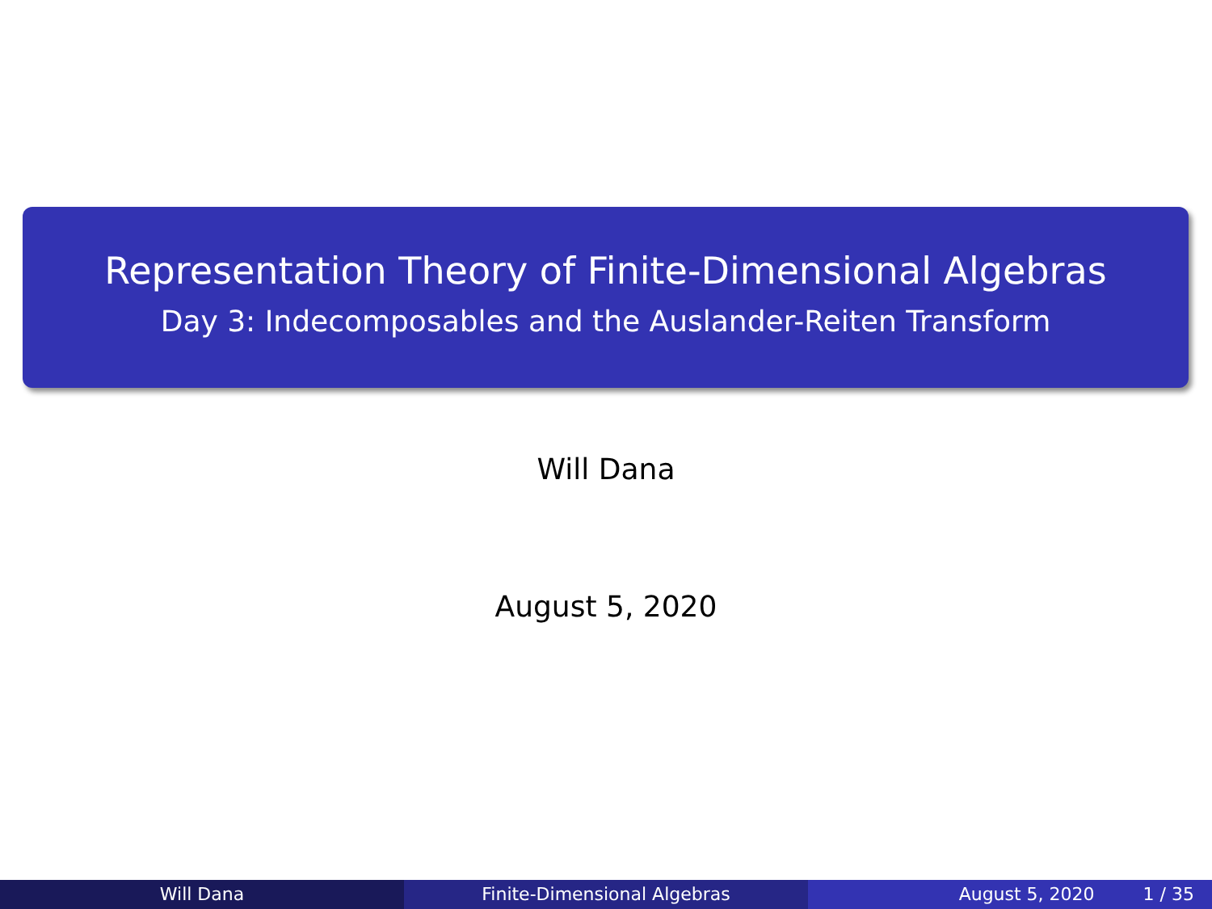Representation Theory of Finite-Dimensional Algebras
Day 3: Indecomposables and the Auslander-Reiten Transform
Will Dana
August 5, 2020
Will Dana Finite-Dimensional Algebras August 5, 2020 1 / 35